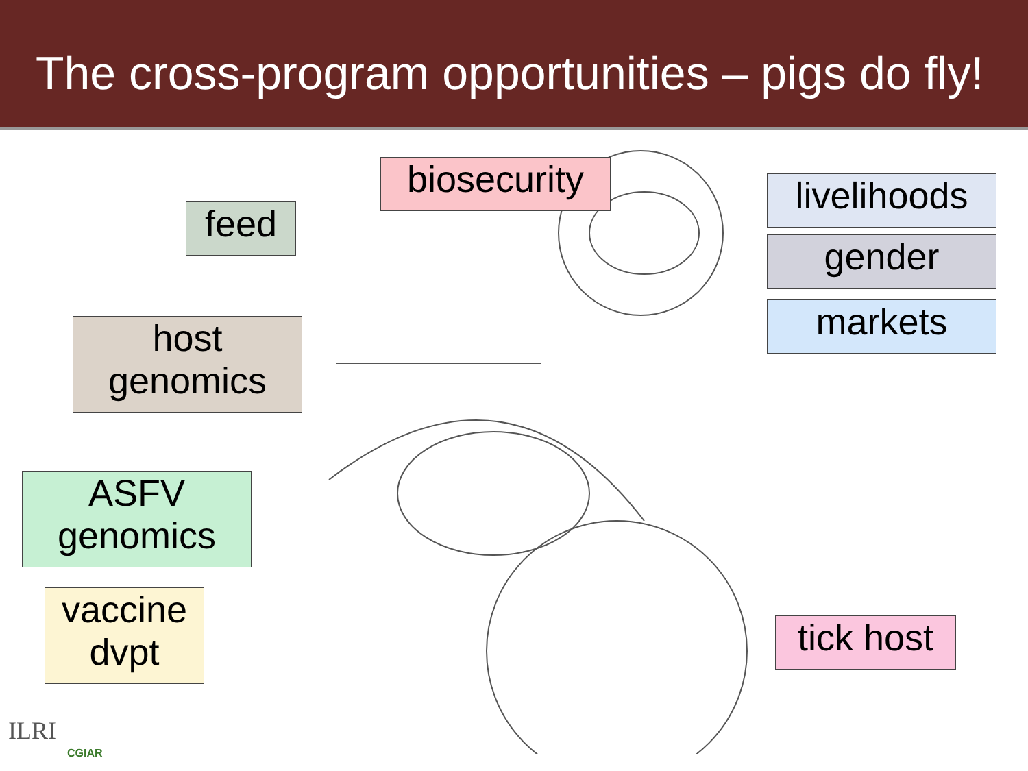The cross-program opportunities – pigs do fly!
biosecurity
feed
livelihoods
gender
markets
host
genomics
ASFV
genomics
vaccine
dvpt
tick host
ILRI
CGIAR